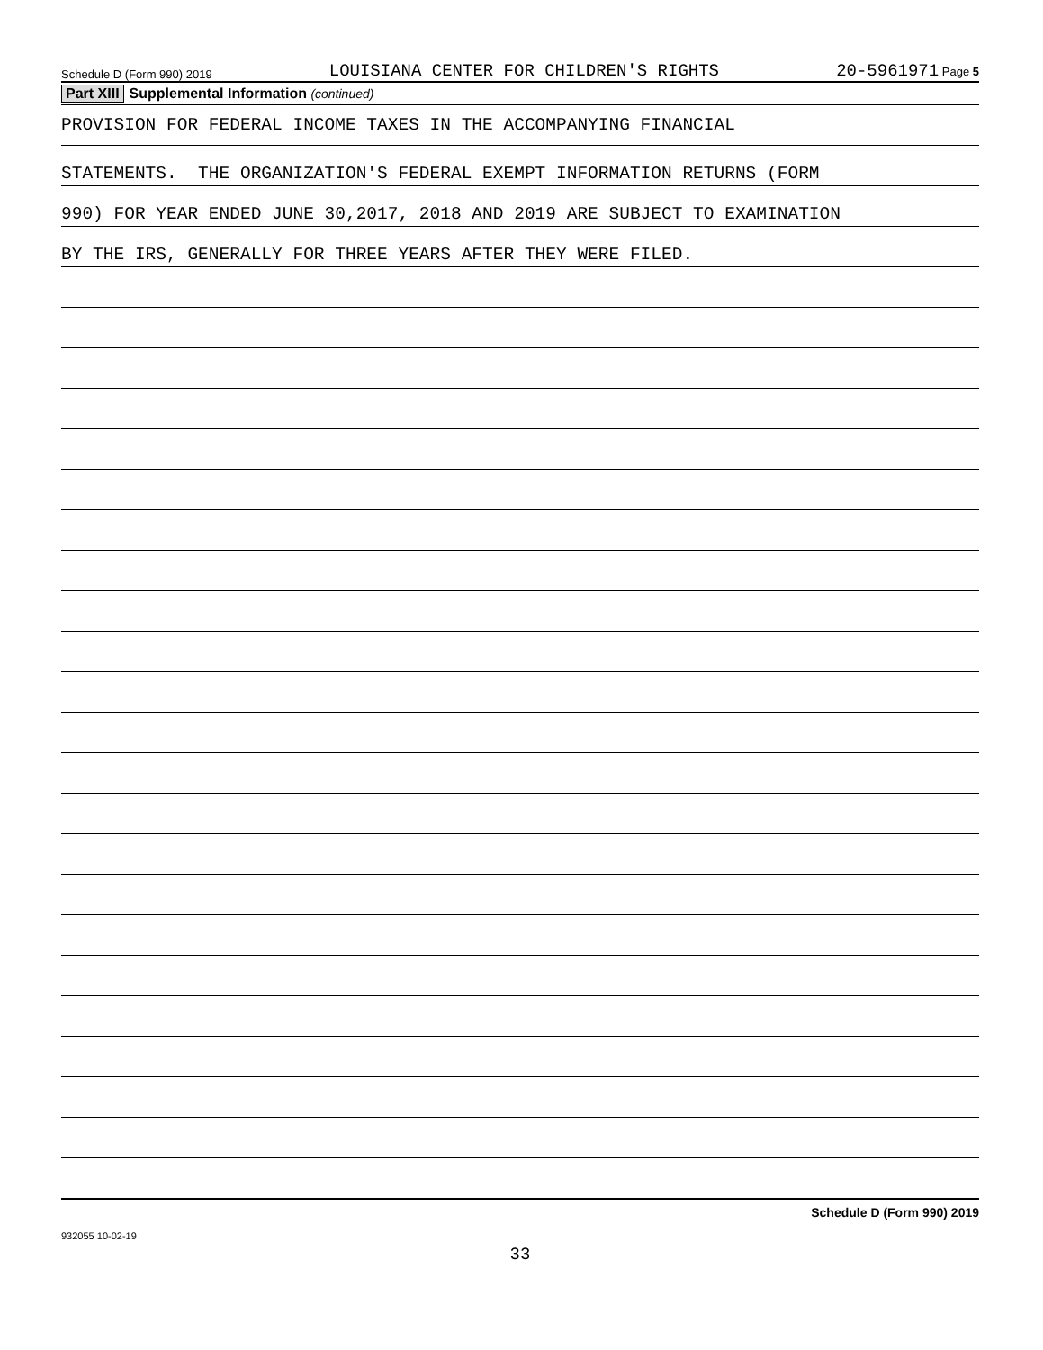Schedule D (Form 990) 2019 LOUISIANA CENTER FOR CHILDREN'S RIGHTS 20-5961971 Page 5
Part XIII Supplemental Information (continued)
PROVISION FOR FEDERAL INCOME TAXES IN THE ACCOMPANYING FINANCIAL
STATEMENTS. THE ORGANIZATION'S FEDERAL EXEMPT INFORMATION RETURNS (FORM
990) FOR YEAR ENDED JUNE 30,2017, 2018 AND 2019 ARE SUBJECT TO EXAMINATION
BY THE IRS, GENERALLY FOR THREE YEARS AFTER THEY WERE FILED.
Schedule D (Form 990) 2019
932055 10-02-19
33